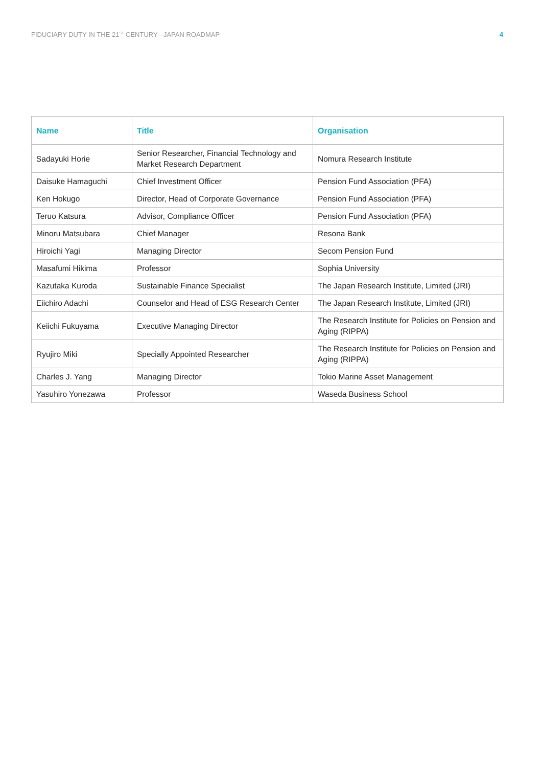FIDUCIARY DUTY IN THE 21<sup>ST</sup> CENTURY - JAPAN ROADMAP 4
| Name | Title | Organisation |
| --- | --- | --- |
| Sadayuki Horie | Senior Researcher, Financial Technology and Market Research Department | Nomura Research Institute |
| Daisuke Hamaguchi | Chief Investment Officer | Pension Fund Association (PFA) |
| Ken Hokugo | Director, Head of Corporate Governance | Pension Fund Association (PFA) |
| Teruo Katsura | Advisor, Compliance Officer | Pension Fund Association (PFA) |
| Minoru Matsubara | Chief Manager | Resona Bank |
| Hiroichi Yagi | Managing Director | Secom Pension Fund |
| Masafumi Hikima | Professor | Sophia University |
| Kazutaka Kuroda | Sustainable Finance Specialist | The Japan Research Institute, Limited (JRI) |
| Eiichiro Adachi | Counselor and Head of ESG Research Center | The Japan Research Institute, Limited (JRI) |
| Keiichi Fukuyama | Executive Managing Director | The Research Institute for Policies on Pension and Aging (RIPPA) |
| Ryujiro Miki | Specially Appointed Researcher | The Research Institute for Policies on Pension and Aging (RIPPA) |
| Charles J. Yang | Managing Director | Tokio Marine Asset Management |
| Yasuhiro Yonezawa | Professor | Waseda Business School |